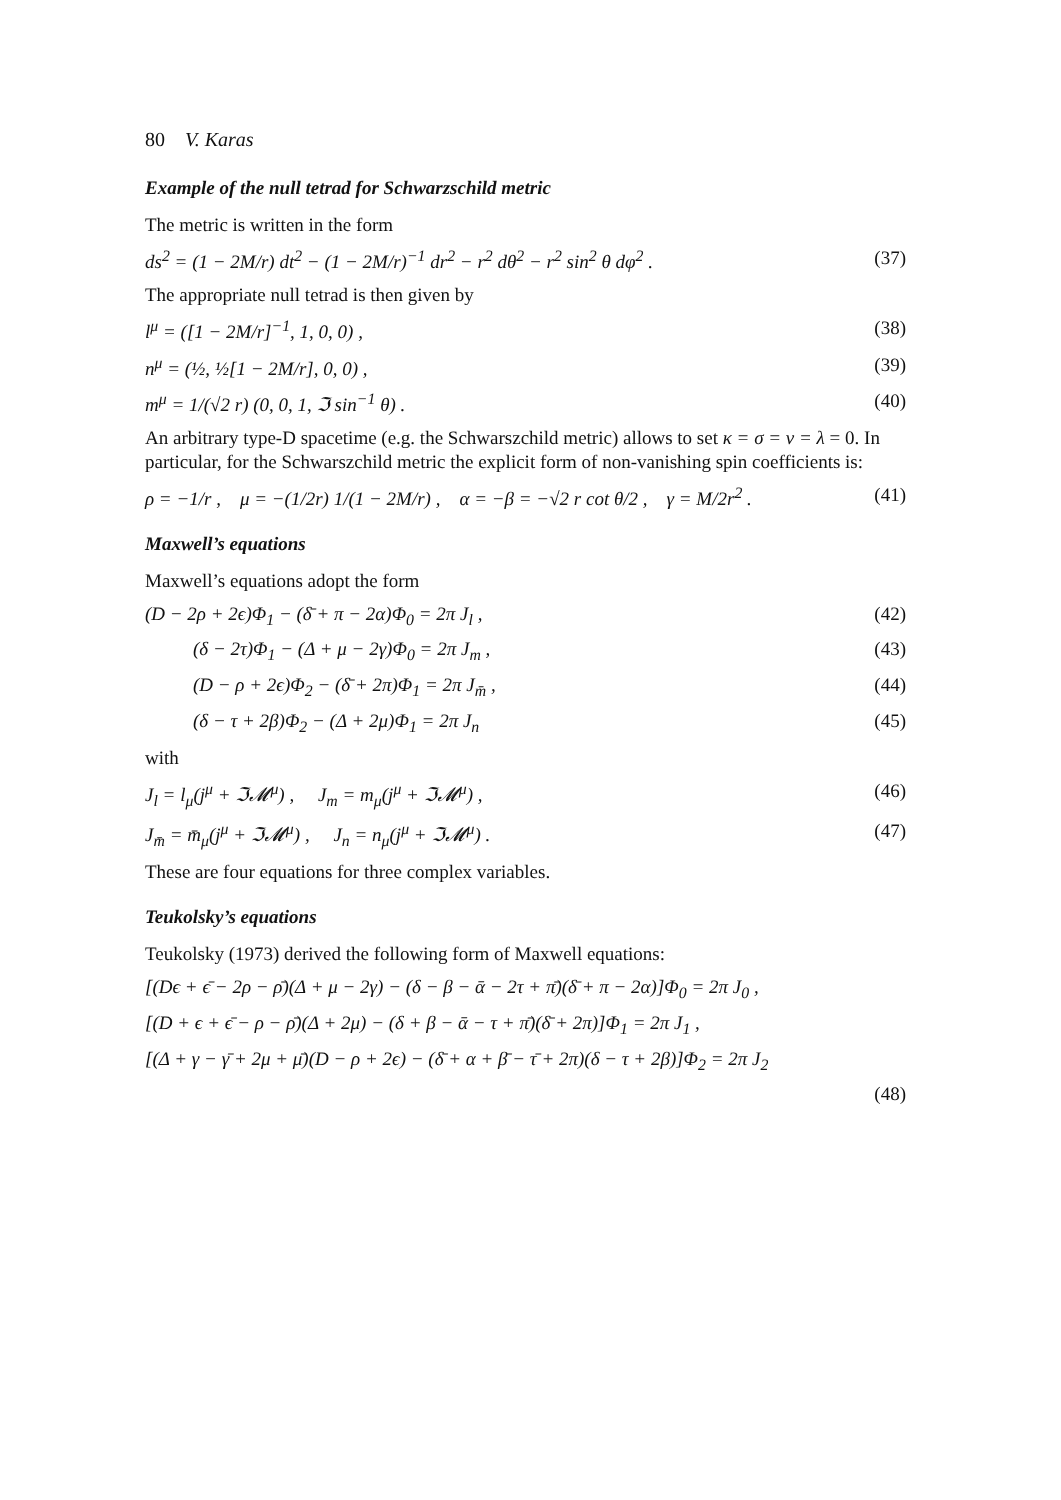80 V. Karas
Example of the null tetrad for Schwarzschild metric
The metric is written in the form
ds<sup>2</sup> = (1 − 2M/r) dt<sup>2</sup> − (1 − 2M/r)<sup>−1</sup> dr<sup>2</sup> − r<sup>2</sup> dθ<sup>2</sup> − r<sup>2</sup> sin<sup>2</sup> θ dφ<sup>2</sup> . (37)
The appropriate null tetrad is then given by
l<sup>μ</sup> = ([1 − 2M/r]<sup>−1</sup>, 1, 0, 0) , (38)
n<sup>μ</sup> = (½, ½[1 − 2M/r], 0, 0) , (39)
m<sup>μ</sup> = 1/(√2 r) (0, 0, 1, ℑ sin<sup>−1</sup> θ) . (40)
An arbitrary type-D spacetime (e.g. the Schwarszchild metric) allows to set κ = σ = ν = λ = 0. In particular, for the Schwarszchild metric the explicit form of non-vanishing spin coefficients is:
ρ = −1/r , μ = −(1/2r) 1/(1 − 2M/r) , α = −β = −√2 r cot θ/2 , γ = M/2r<sup>2</sup> . (41)
Maxwell’s equations
Maxwell’s equations adopt the form
(D − 2ρ + 2ϵ)Φ<sub>1</sub> − (δ̄ + π − 2α)Φ<sub>0</sub> = 2π J<sub>l</sub> , (42)
(δ − 2τ)Φ<sub>1</sub> − (Δ + μ − 2γ)Φ<sub>0</sub> = 2π J<sub>m</sub> , (43)
(D − ρ + 2ϵ)Φ<sub>2</sub> − (δ̄ + 2π)Φ<sub>1</sub> = 2π J<sub>m̄</sub> , (44)
(δ − τ + 2β)Φ<sub>2</sub> − (Δ + 2μ)Φ<sub>1</sub> = 2π J<sub>n</sub> (45)
with
J<sub>l</sub> = l<sub>μ</sub>(j<sup>μ</sup> + ℑ𝓜<sup>μ</sup>) , J<sub>m</sub> = m<sub>μ</sub>(j<sup>μ</sup> + ℑ𝓜<sup>μ</sup>) , (46)
J<sub>m̄</sub> = m̄<sub>μ</sub>(j<sup>μ</sup> + ℑ𝓜<sup>μ</sup>) , J<sub>n</sub> = n<sub>μ</sub>(j<sup>μ</sup> + ℑ𝓜<sup>μ</sup>) . (47)
These are four equations for three complex variables.
Teukolsky’s equations
Teukolsky (1973) derived the following form of Maxwell equations:
[(Dϵ + ϵ̄ − 2ρ − ρ̄)(Δ + μ − 2γ) − (δ − β − ᾱ − 2τ + π̄)(δ̄ + π − 2α)]Φ<sub>0</sub> = 2π J<sub>0</sub> ,
[(D + ϵ + ϵ̄ − ρ − ρ̄)(Δ + 2μ) − (δ + β − ᾱ − τ + π̄)(δ̄ + 2π)]Φ<sub>1</sub> = 2π J<sub>1</sub> ,
[(Δ + γ − γ̄ + 2μ + μ̄)(D − ρ + 2ϵ) − (δ̄ + α + β̄ − τ̄ + 2π)(δ − τ + 2β)]Φ<sub>2</sub> = 2π J<sub>2</sub>
(48)